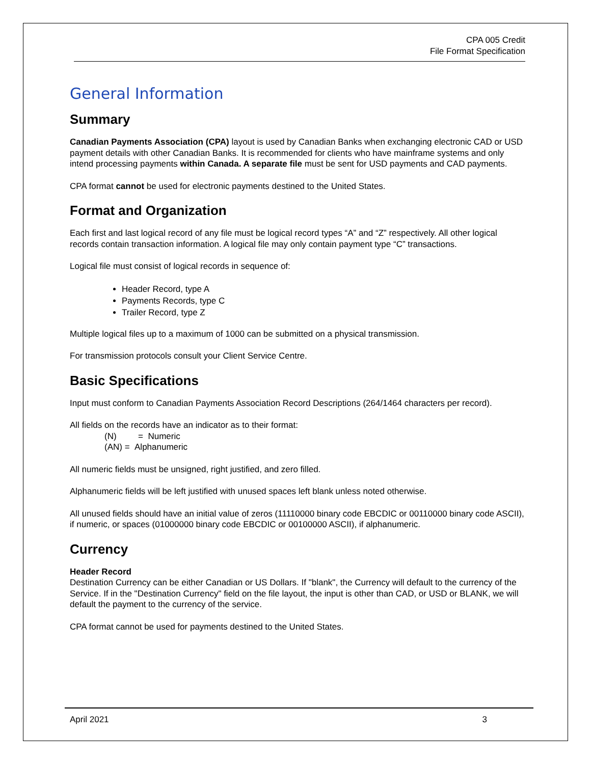CPA 005 Credit
File Format Specification
General Information
Summary
Canadian Payments Association (CPA) layout is used by Canadian Banks when exchanging electronic CAD or USD payment details with other Canadian Banks. It is recommended for clients who have mainframe systems and only intend processing payments within Canada. A separate file must be sent for USD payments and CAD payments.
CPA format cannot be used for electronic payments destined to the United States.
Format and Organization
Each first and last logical record of any file must be logical record types “A” and “Z” respectively. All other logical records contain transaction information. A logical file may only contain payment type “C” transactions.
Logical file must consist of logical records in sequence of:
Header Record, type A
Payments Records, type C
Trailer Record, type Z
Multiple logical files up to a maximum of 1000 can be submitted on a physical transmission.
For transmission protocols consult your Client Service Centre.
Basic Specifications
Input must conform to Canadian Payments Association Record Descriptions (264/1464 characters per record).
All fields on the records have an indicator as to their format:
(N) = Numeric
(AN) = Alphanumeric
All numeric fields must be unsigned, right justified, and zero filled.
Alphanumeric fields will be left justified with unused spaces left blank unless noted otherwise.
All unused fields should have an initial value of zeros (11110000 binary code EBCDIC or 00110000 binary code ASCII), if numeric, or spaces (01000000 binary code EBCDIC or 00100000 ASCII), if alphanumeric.
Currency
Header Record
Destination Currency can be either Canadian or US Dollars. If "blank", the Currency will default to the currency of the Service. If in the "Destination Currency" field on the file layout, the input is other than CAD, or USD or BLANK, we will default the payment to the currency of the service.
CPA format cannot be used for payments destined to the United States.
April 2021 3